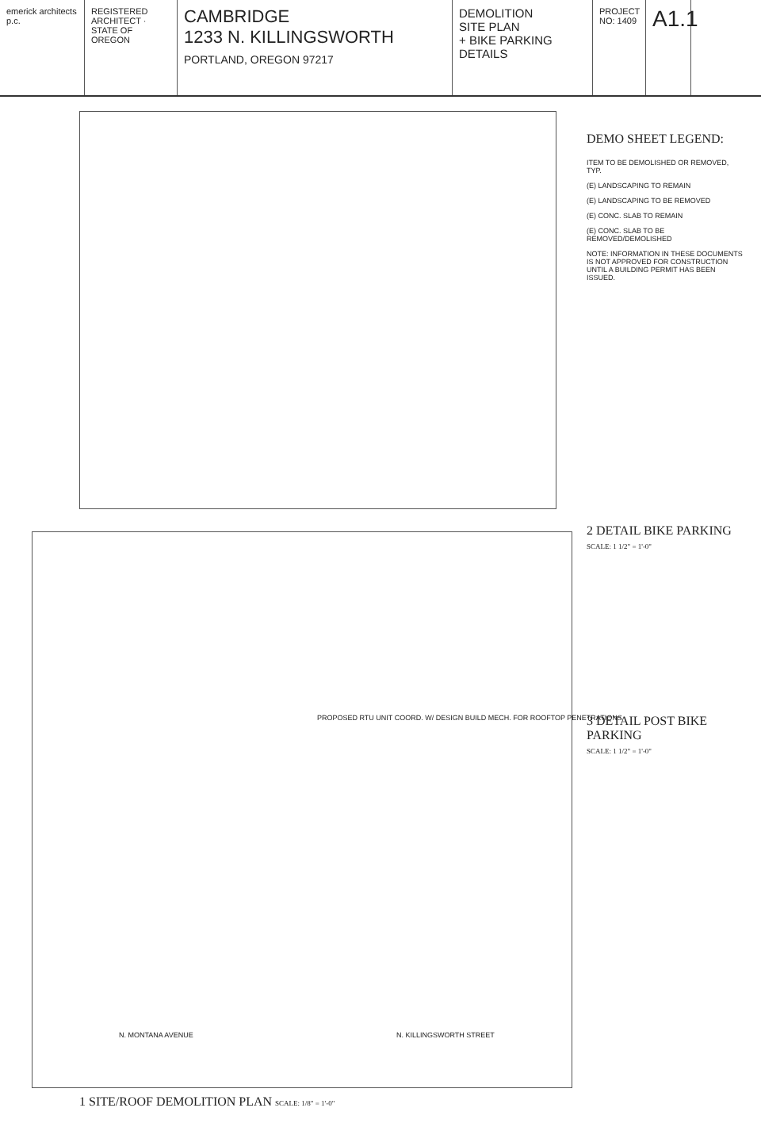emerick architects p.c.
REGISTERED ARCHITECT · STATE OF OREGON
CAMBRIDGE
1233 N. KILLINGSWORTH
PORTLAND, OREGON 97217
DEMOLITION
SITE PLAN
+ BIKE PARKING
DETAILS
PROJECT NO: 1409
A1.1
DEMO SHEET LEGEND:
ITEM TO BE DEMOLISHED OR REMOVED, TYP.
(E) LANDSCAPING TO REMAIN
(E) LANDSCAPING TO BE REMOVED
(E) CONC. SLAB TO REMAIN
(E) CONC. SLAB TO BE REMOVED/DEMOLISHED
NOTE: INFORMATION IN THESE DOCUMENTS IS NOT APPROVED FOR CONSTRUCTION UNTIL A BUILDING PERMIT HAS BEEN ISSUED.
2 DETAIL BIKE PARKING
SCALE: 1 1/2" = 1'-0"
3 DETAIL POST BIKE PARKING
SCALE: 1 1/2" = 1'-0"
1 SITE/ROOF DEMOLITION PLAN SCALE: 1/8" = 1'-0"
PROPOSED RTU UNIT COORD. W/ DESIGN BUILD MECH. FOR ROOFTOP PENETRATIONS
N. MONTANA AVENUE N. KILLINGSWORTH STREET